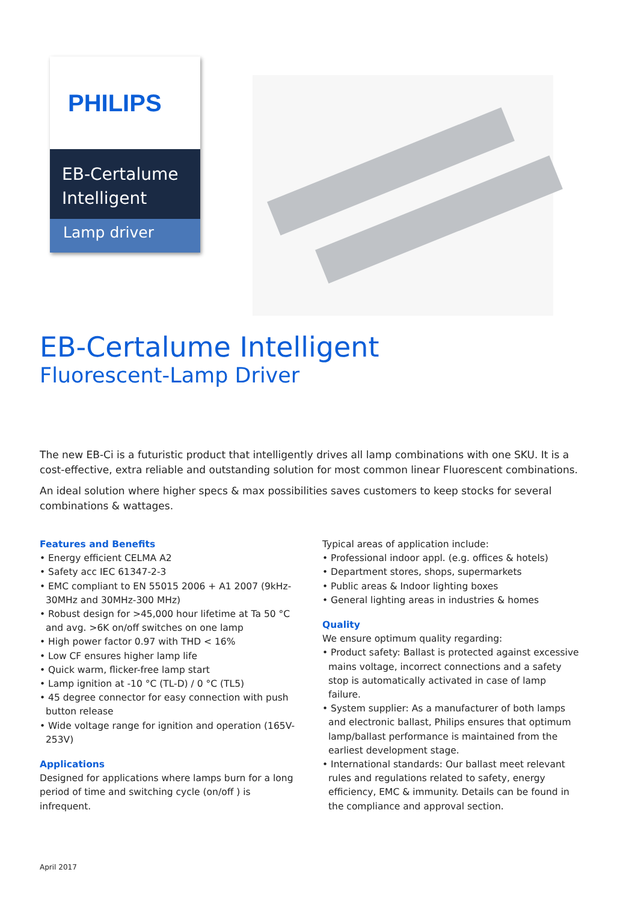PHILIPS
EB-Certalume
Intelligent
Lamp driver
EB-Certalume Intelligent
Fluorescent-Lamp Driver
The new EB-Ci is a futuristic product that intelligently drives all lamp combinations with one SKU. It is a cost-effective, extra reliable and outstanding solution for most common linear Fluorescent combinations.
An ideal solution where higher specs & max possibilities saves customers to keep stocks for several combinations & wattages.
Features and Benefits
• Energy efficient CELMA A2
• Safety acc IEC 61347-2-3
• EMC compliant to EN 55015 2006 + A1 2007 (9kHz-30MHz and 30MHz-300 MHz)
• Robust design for >45,000 hour lifetime at Ta 50 °C and avg. >6K on/off switches on one lamp
• High power factor 0.97 with THD < 16%
• Low CF ensures higher lamp life
• Quick warm, flicker-free lamp start
• Lamp ignition at -10 °C (TL-D) / 0 °C (TL5)
• 45 degree connector for easy connection with push button release
• Wide voltage range for ignition and operation (165V-253V)
Applications
Designed for applications where lamps burn for a long period of time and switching cycle (on/off ) is infrequent.
Typical areas of application include:
• Professional indoor appl. (e.g. offices & hotels)
• Department stores, shops, supermarkets
• Public areas & Indoor lighting boxes
• General lighting areas in industries & homes
Quality
We ensure optimum quality regarding:
• Product safety: Ballast is protected against excessive mains voltage, incorrect connections and a safety stop is automatically activated in case of lamp failure.
• System supplier: As a manufacturer of both lamps and electronic ballast, Philips ensures that optimum lamp/ballast performance is maintained from the earliest development stage.
• International standards: Our ballast meet relevant rules and regulations related to safety, energy efficiency, EMC & immunity. Details can be found in the compliance and approval section.
April 2017